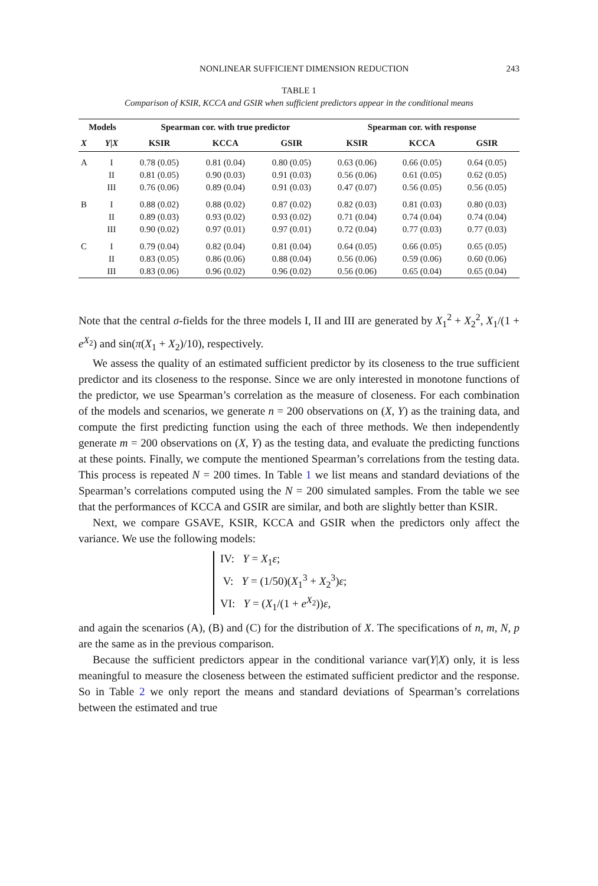NONLINEAR SUFFICIENT DIMENSION REDUCTION 243
TABLE 1
Comparison of KSIR, KCCA and GSIR when sufficient predictors appear in the conditional means
| Models | | Spearman cor. with true predictor | | | Spearman cor. with response | | |
| --- | --- | --- | --- | --- | --- | --- | --- |
| X | Y / X | KSIR | KCCA | GSIR | KSIR | KCCA | GSIR |
| A | I | 0.78 (0.05) | 0.81 (0.04) | 0.80 (0.05) | 0.63 (0.06) | 0.66 (0.05) | 0.64 (0.05) |
| | II | 0.81 (0.05) | 0.90 (0.03) | 0.91 (0.03) | 0.56 (0.06) | 0.61 (0.05) | 0.62 (0.05) |
| | III | 0.76 (0.06) | 0.89 (0.04) | 0.91 (0.03) | 0.47 (0.07) | 0.56 (0.05) | 0.56 (0.05) |
| B | I | 0.88 (0.02) | 0.88 (0.02) | 0.87 (0.02) | 0.82 (0.03) | 0.81 (0.03) | 0.80 (0.03) |
| | II | 0.89 (0.03) | 0.93 (0.02) | 0.93 (0.02) | 0.71 (0.04) | 0.74 (0.04) | 0.74 (0.04) |
| | III | 0.90 (0.02) | 0.97 (0.01) | 0.97 (0.01) | 0.72 (0.04) | 0.77 (0.03) | 0.77 (0.03) |
| C | I | 0.79 (0.04) | 0.82 (0.04) | 0.81 (0.04) | 0.64 (0.05) | 0.66 (0.05) | 0.65 (0.05) |
| | II | 0.83 (0.05) | 0.86 (0.06) | 0.88 (0.04) | 0.56 (0.06) | 0.59 (0.06) | 0.60 (0.06) |
| | III | 0.83 (0.06) | 0.96 (0.02) | 0.96 (0.02) | 0.56 (0.06) | 0.65 (0.04) | 0.65 (0.04) |
Note that the central σ-fields for the three models I, II and III are generated by X<sub>1</sub><sup>2</sup> + X<sub>2</sub><sup>2</sup>, X<sub>1</sub>/(1 + e<sup>X<sub>2</sub></sup>) and sin(π(X<sub>1</sub> + X<sub>2</sub>)/10), respectively.
We assess the quality of an estimated sufficient predictor by its closeness to the true sufficient predictor and its closeness to the response. Since we are only interested in monotone functions of the predictor, we use Spearman’s correlation as the measure of closeness. For each combination of the models and scenarios, we generate n = 200 observations on (X, Y) as the training data, and compute the first predicting function using the each of three methods. We then independently generate m = 200 observations on (X, Y) as the testing data, and evaluate the predicting functions at these points. Finally, we compute the mentioned Spearman’s correlations from the testing data. This process is repeated N = 200 times. In Table 1 we list means and standard deviations of the Spearman’s correlations computed using the N = 200 simulated samples. From the table we see that the performances of KCCA and GSIR are similar, and both are slightly better than KSIR.
Next, we compare GSAVE, KSIR, KCCA and GSIR when the predictors only affect the variance. We use the following models:
IV: Y = X<sub>1</sub>ε;
V: Y = (1/50)(X<sub>1</sub><sup>3</sup> + X<sub>2</sub><sup>3</sup>)ε;
VI: Y = (X<sub>1</sub>/(1 + e<sup>X<sub>2</sub></sup>))ε,
and again the scenarios (A), (B) and (C) for the distribution of X. The specifications of n, m, N, p are the same as in the previous comparison.
Because the sufficient predictors appear in the conditional variance var(Y|X) only, it is less meaningful to measure the closeness between the estimated sufficient predictor and the response. So in Table 2 we only report the means and standard deviations of Spearman’s correlations between the estimated and true